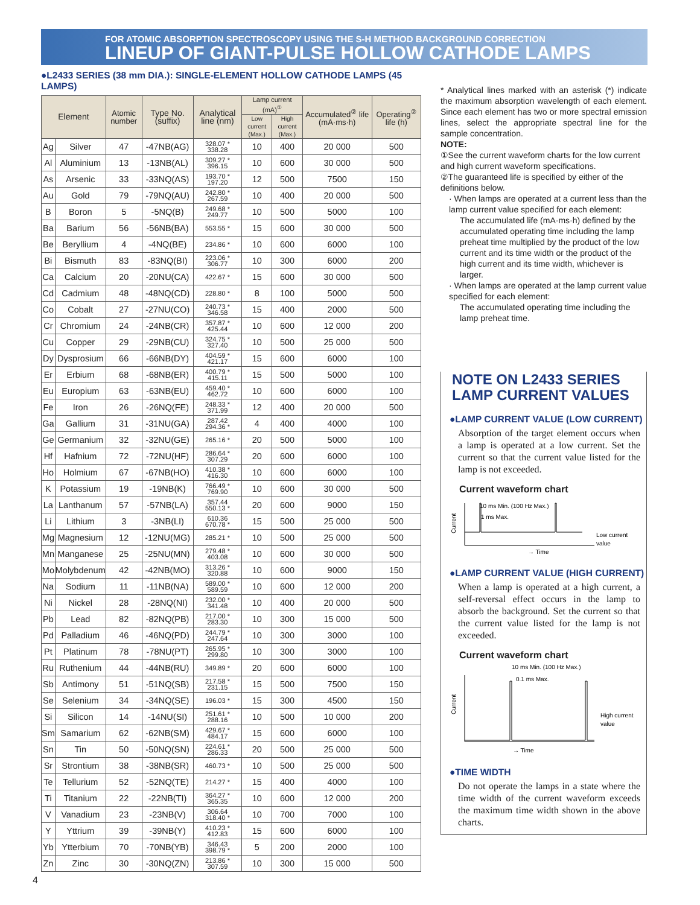FOR ATOMIC ABSORPTION SPECTROSCOPY USING THE S-H METHOD BACKGROUND CORRECTION
LINEUP OF GIANT-PULSE HOLLOW CATHODE LAMPS
●L2433 SERIES (38 mm DIA.): SINGLE-ELEMENT HOLLOW CATHODE LAMPS (45 LAMPS)
| Element | | Atomic number | Type No. (suffix) | Analytical line (nm) | Lamp current (mA)<sup>①</sup> | | Accumulated<sup>②</sup> life (mA·ms·h) | Operating<sup>②</sup> life (h) |
| --- | --- | --- | --- | --- | --- | --- | --- | --- |
| | | | | | Low current (Max.) | High current (Max.) | | |
| Ag | Silver | 47 | -47NB(AG) | 328.07 * 338.28 | 10 | 400 | 20 000 | 500 |
| Al | Aluminium | 13 | -13NB(AL) | 309.27 * 396.15 | 10 | 600 | 30 000 | 500 |
| As | Arsenic | 33 | -33NQ(AS) | 193.70 * 197.20 | 12 | 500 | 7500 | 150 |
| Au | Gold | 79 | -79NQ(AU) | 242.80 * 267.59 | 10 | 400 | 20 000 | 500 |
| B | Boron | 5 | -5NQ(B) | 249.68 * 249.77 | 10 | 500 | 5000 | 100 |
| Ba | Barium | 56 | -56NB(BA) | 553.55 * | 15 | 600 | 30 000 | 500 |
| Be | Beryllium | 4 | -4NQ(BE) | 234.86 * | 10 | 600 | 6000 | 100 |
| Bi | Bismuth | 83 | -83NQ(BI) | 223.06 * 306.77 | 10 | 300 | 6000 | 200 |
| Ca | Calcium | 20 | -20NU(CA) | 422.67 * | 15 | 600 | 30 000 | 500 |
| Cd | Cadmium | 48 | -48NQ(CD) | 228.80 * | 8 | 100 | 5000 | 500 |
| Co | Cobalt | 27 | -27NU(CO) | 240.73 * 346.58 | 15 | 400 | 2000 | 500 |
| Cr | Chromium | 24 | -24NB(CR) | 357.87 * 425.44 | 10 | 600 | 12 000 | 200 |
| Cu | Copper | 29 | -29NB(CU) | 324.75 * 327.40 | 10 | 500 | 25 000 | 500 |
| Dy | Dysprosium | 66 | -66NB(DY) | 404.59 * 421.17 | 15 | 600 | 6000 | 100 |
| Er | Erbium | 68 | -68NB(ER) | 400.79 * 415.11 | 15 | 500 | 5000 | 100 |
| Eu | Europium | 63 | -63NB(EU) | 459.40 * 462.72 | 10 | 600 | 6000 | 100 |
| Fe | Iron | 26 | -26NQ(FE) | 248.33 * 371.99 | 12 | 400 | 20 000 | 500 |
| Ga | Gallium | 31 | -31NU(GA) | 287.42 294.36 * | 4 | 400 | 4000 | 100 |
| Ge | Germanium | 32 | -32NU(GE) | 265.16 * | 20 | 500 | 5000 | 100 |
| Hf | Hafnium | 72 | -72NU(HF) | 286.64 * 307.29 | 20 | 600 | 6000 | 100 |
| Ho | Holmium | 67 | -67NB(HO) | 410.38 * 416.30 | 10 | 600 | 6000 | 100 |
| K | Potassium | 19 | -19NB(K) | 766.49 * 769.90 | 10 | 600 | 30 000 | 500 |
| La | Lanthanum | 57 | -57NB(LA) | 357.44 550.13 * | 20 | 600 | 9000 | 150 |
| Li | Lithium | 3 | -3NB(LI) | 610.36 670.78 * | 15 | 500 | 25 000 | 500 |
| Mg | Magnesium | 12 | -12NU(MG) | 285.21 * | 10 | 500 | 25 000 | 500 |
| Mn | Manganese | 25 | -25NU(MN) | 279.48 * 403.08 | 10 | 600 | 30 000 | 500 |
| Mo | Molybdenum | 42 | -42NB(MO) | 313.26 * 320.88 | 10 | 600 | 9000 | 150 |
| Na | Sodium | 11 | -11NB(NA) | 589.00 * 589.59 | 10 | 600 | 12 000 | 200 |
| Ni | Nickel | 28 | -28NQ(NI) | 232.00 * 341.48 | 10 | 400 | 20 000 | 500 |
| Pb | Lead | 82 | -82NQ(PB) | 217.00 * 283.30 | 10 | 300 | 15 000 | 500 |
| Pd | Palladium | 46 | -46NQ(PD) | 244.79 * 247.64 | 10 | 300 | 3000 | 100 |
| Pt | Platinum | 78 | -78NU(PT) | 265.95 * 299.80 | 10 | 300 | 3000 | 100 |
| Ru | Ruthenium | 44 | -44NB(RU) | 349.89 * | 20 | 600 | 6000 | 100 |
| Sb | Antimony | 51 | -51NQ(SB) | 217.58 * 231.15 | 15 | 500 | 7500 | 150 |
| Se | Selenium | 34 | -34NQ(SE) | 196.03 * | 15 | 300 | 4500 | 150 |
| Si | Silicon | 14 | -14NU(SI) | 251.61 * 288.16 | 10 | 500 | 10 000 | 200 |
| Sm | Samarium | 62 | -62NB(SM) | 429.67 * 484.17 | 15 | 600 | 6000 | 100 |
| Sn | Tin | 50 | -50NQ(SN) | 224.61 * 286.33 | 20 | 500 | 25 000 | 500 |
| Sr | Strontium | 38 | -38NB(SR) | 460.73 * | 10 | 500 | 25 000 | 500 |
| Te | Tellurium | 52 | -52NQ(TE) | 214.27 * | 15 | 400 | 4000 | 100 |
| Ti | Titanium | 22 | -22NB(TI) | 364.27 * 365.35 | 10 | 600 | 12 000 | 200 |
| V | Vanadium | 23 | -23NB(V) | 306.64 318.40 * | 10 | 700 | 7000 | 100 |
| Y | Yttrium | 39 | -39NB(Y) | 410.23 * 412.83 | 15 | 600 | 6000 | 100 |
| Yb | Ytterbium | 70 | -70NB(YB) | 346.43 398.79 * | 5 | 200 | 2000 | 100 |
| Zn | Zinc | 30 | -30NQ(ZN) | 213.86 * 307.59 | 10 | 300 | 15 000 | 500 |
* Analytical lines marked with an asterisk (*) indicate the maximum absorption wavelength of each element. Since each element has two or more spectral emission lines, select the appropriate spectral line for the sample concentration.
NOTE:
①See the current waveform charts for the low current and high current waveform specifications.
②The guaranteed life is specified by either of the definitions below.
· When lamps are operated at a current less than the lamp current value specified for each element:
The accumulated life (mA·ms·h) defined by the accumulated operating time including the lamp preheat time multiplied by the product of the low current and its time width or the product of the high current and its time width, whichever is larger.
· When lamps are operated at the lamp current value specified for each element:
The accumulated operating time including the lamp preheat time.
NOTE ON L2433 SERIES
LAMP CURRENT VALUES
●LAMP CURRENT VALUE (LOW CURRENT)
Absorption of the target element occurs when a lamp is operated at a low current. Set the current so that the current value listed for the lamp is not exceeded.
Current waveform chart
Current
10 ms Min. (100 Hz Max.)
1 ms Max.
Low current
value
→ Time
●LAMP CURRENT VALUE (HIGH CURRENT)
When a lamp is operated at a high current, a self-reversal effect occurs in the lamp to absorb the background. Set the current so that the current value listed for the lamp is not exceeded.
Current waveform chart
Current
10 ms Min. (100 Hz Max.)
0.1 ms Max.
High current
value
→ Time
●TIME WIDTH
Do not operate the lamps in a state where the time width of the current waveform exceeds the maximum time width shown in the above charts.
4